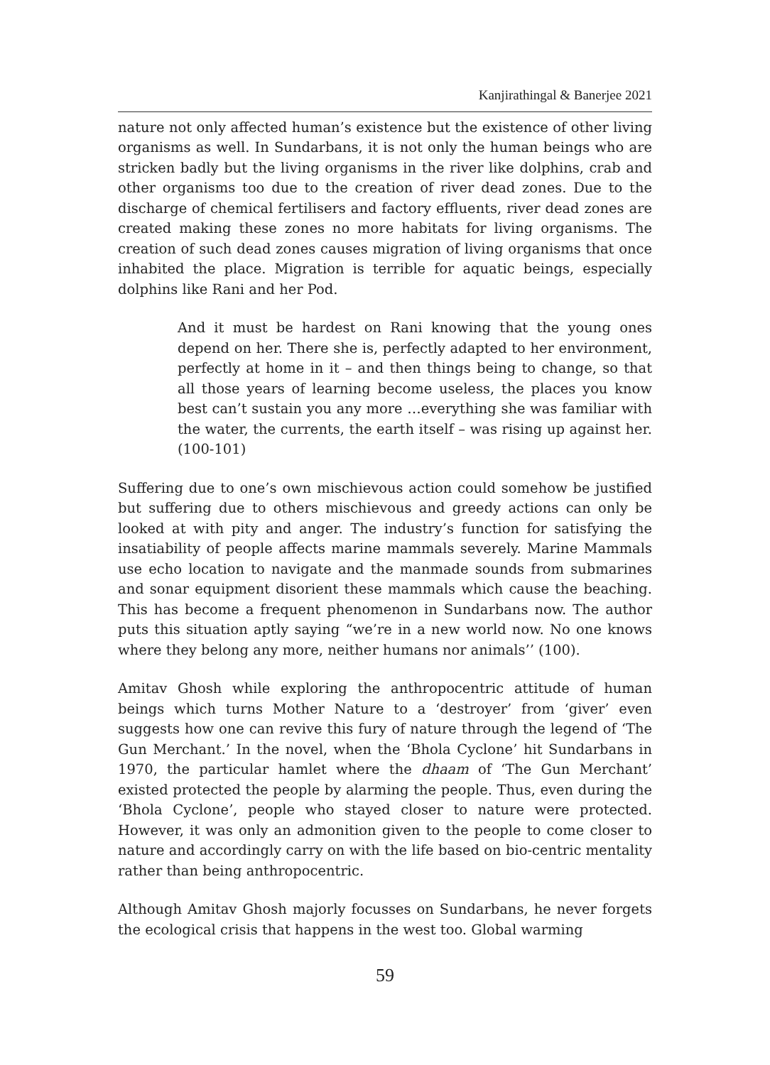Kanjirathingal & Banerjee 2021
nature not only affected human’s existence but the existence of other living organisms as well. In Sundarbans, it is not only the human beings who are stricken badly but the living organisms in the river like dolphins, crab and other organisms too due to the creation of river dead zones. Due to the discharge of chemical fertilisers and factory effluents, river dead zones are created making these zones no more habitats for living organisms. The creation of such dead zones causes migration of living organisms that once inhabited the place. Migration is terrible for aquatic beings, especially dolphins like Rani and her Pod.
And it must be hardest on Rani knowing that the young ones depend on her. There she is, perfectly adapted to her environment, perfectly at home in it – and then things being to change, so that all those years of learning become useless, the places you know best can’t sustain you any more …everything she was familiar with the water, the currents, the earth itself – was rising up against her. (100-101)
Suffering due to one’s own mischievous action could somehow be justified but suffering due to others mischievous and greedy actions can only be looked at with pity and anger. The industry’s function for satisfying the insatiability of people affects marine mammals severely. Marine Mammals use echo location to navigate and the manmade sounds from submarines and sonar equipment disorient these mammals which cause the beaching. This has become a frequent phenomenon in Sundarbans now. The author puts this situation aptly saying “we’re in a new world now. No one knows where they belong any more, neither humans nor animals’’ (100).
Amitav Ghosh while exploring the anthropocentric attitude of human beings which turns Mother Nature to a ‘destroyer’ from ‘giver’ even suggests how one can revive this fury of nature through the legend of ‘The Gun Merchant.’ In the novel, when the ‘Bhola Cyclone’ hit Sundarbans in 1970, the particular hamlet where the dhaam of ‘The Gun Merchant’ existed protected the people by alarming the people. Thus, even during the ‘Bhola Cyclone’, people who stayed closer to nature were protected. However, it was only an admonition given to the people to come closer to nature and accordingly carry on with the life based on bio-centric mentality rather than being anthropocentric.
Although Amitav Ghosh majorly focusses on Sundarbans, he never forgets the ecological crisis that happens in the west too. Global warming
59